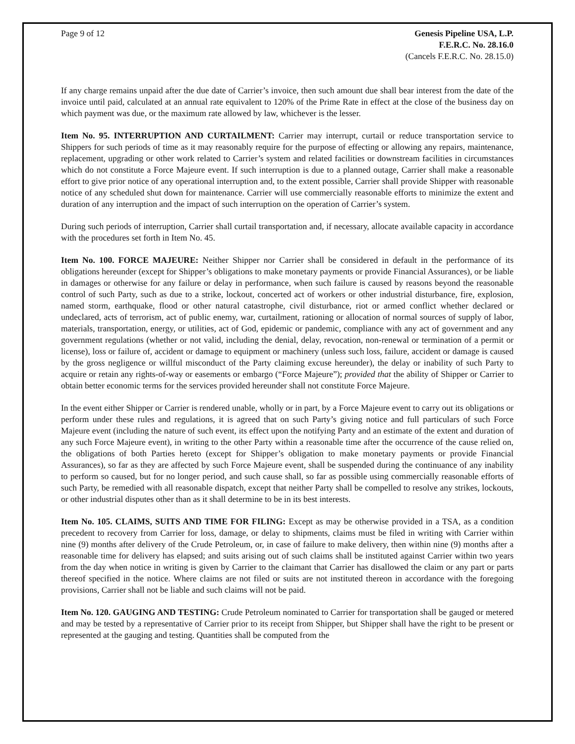Page 9 of 12 Genesis Pipeline USA, L.P.
F.E.R.C. No. 28.16.0
(Cancels F.E.R.C. No. 28.15.0)
If any charge remains unpaid after the due date of Carrier’s invoice, then such amount due shall bear interest from the date of the invoice until paid, calculated at an annual rate equivalent to 120% of the Prime Rate in effect at the close of the business day on which payment was due, or the maximum rate allowed by law, whichever is the lesser.
Item No. 95. INTERRUPTION AND CURTAILMENT: Carrier may interrupt, curtail or reduce transportation service to Shippers for such periods of time as it may reasonably require for the purpose of effecting or allowing any repairs, maintenance, replacement, upgrading or other work related to Carrier’s system and related facilities or downstream facilities in circumstances which do not constitute a Force Majeure event. If such interruption is due to a planned outage, Carrier shall make a reasonable effort to give prior notice of any operational interruption and, to the extent possible, Carrier shall provide Shipper with reasonable notice of any scheduled shut down for maintenance. Carrier will use commercially reasonable efforts to minimize the extent and duration of any interruption and the impact of such interruption on the operation of Carrier’s system.
During such periods of interruption, Carrier shall curtail transportation and, if necessary, allocate available capacity in accordance with the procedures set forth in Item No. 45.
Item No. 100. FORCE MAJEURE: Neither Shipper nor Carrier shall be considered in default in the performance of its obligations hereunder (except for Shipper’s obligations to make monetary payments or provide Financial Assurances), or be liable in damages or otherwise for any failure or delay in performance, when such failure is caused by reasons beyond the reasonable control of such Party, such as due to a strike, lockout, concerted act of workers or other industrial disturbance, fire, explosion, named storm, earthquake, flood or other natural catastrophe, civil disturbance, riot or armed conflict whether declared or undeclared, acts of terrorism, act of public enemy, war, curtailment, rationing or allocation of normal sources of supply of labor, materials, transportation, energy, or utilities, act of God, epidemic or pandemic, compliance with any act of government and any government regulations (whether or not valid, including the denial, delay, revocation, non-renewal or termination of a permit or license), loss or failure of, accident or damage to equipment or machinery (unless such loss, failure, accident or damage is caused by the gross negligence or willful misconduct of the Party claiming excuse hereunder), the delay or inability of such Party to acquire or retain any rights-of-way or easements or embargo (“Force Majeure”); provided that the ability of Shipper or Carrier to obtain better economic terms for the services provided hereunder shall not constitute Force Majeure.
In the event either Shipper or Carrier is rendered unable, wholly or in part, by a Force Majeure event to carry out its obligations or perform under these rules and regulations, it is agreed that on such Party’s giving notice and full particulars of such Force Majeure event (including the nature of such event, its effect upon the notifying Party and an estimate of the extent and duration of any such Force Majeure event), in writing to the other Party within a reasonable time after the occurrence of the cause relied on, the obligations of both Parties hereto (except for Shipper’s obligation to make monetary payments or provide Financial Assurances), so far as they are affected by such Force Majeure event, shall be suspended during the continuance of any inability to perform so caused, but for no longer period, and such cause shall, so far as possible using commercially reasonable efforts of such Party, be remedied with all reasonable dispatch, except that neither Party shall be compelled to resolve any strikes, lockouts, or other industrial disputes other than as it shall determine to be in its best interests.
Item No. 105. CLAIMS, SUITS AND TIME FOR FILING: Except as may be otherwise provided in a TSA, as a condition precedent to recovery from Carrier for loss, damage, or delay to shipments, claims must be filed in writing with Carrier within nine (9) months after delivery of the Crude Petroleum, or, in case of failure to make delivery, then within nine (9) months after a reasonable time for delivery has elapsed; and suits arising out of such claims shall be instituted against Carrier within two years from the day when notice in writing is given by Carrier to the claimant that Carrier has disallowed the claim or any part or parts thereof specified in the notice. Where claims are not filed or suits are not instituted thereon in accordance with the foregoing provisions, Carrier shall not be liable and such claims will not be paid.
Item No. 120. GAUGING AND TESTING: Crude Petroleum nominated to Carrier for transportation shall be gauged or metered and may be tested by a representative of Carrier prior to its receipt from Shipper, but Shipper shall have the right to be present or represented at the gauging and testing. Quantities shall be computed from the